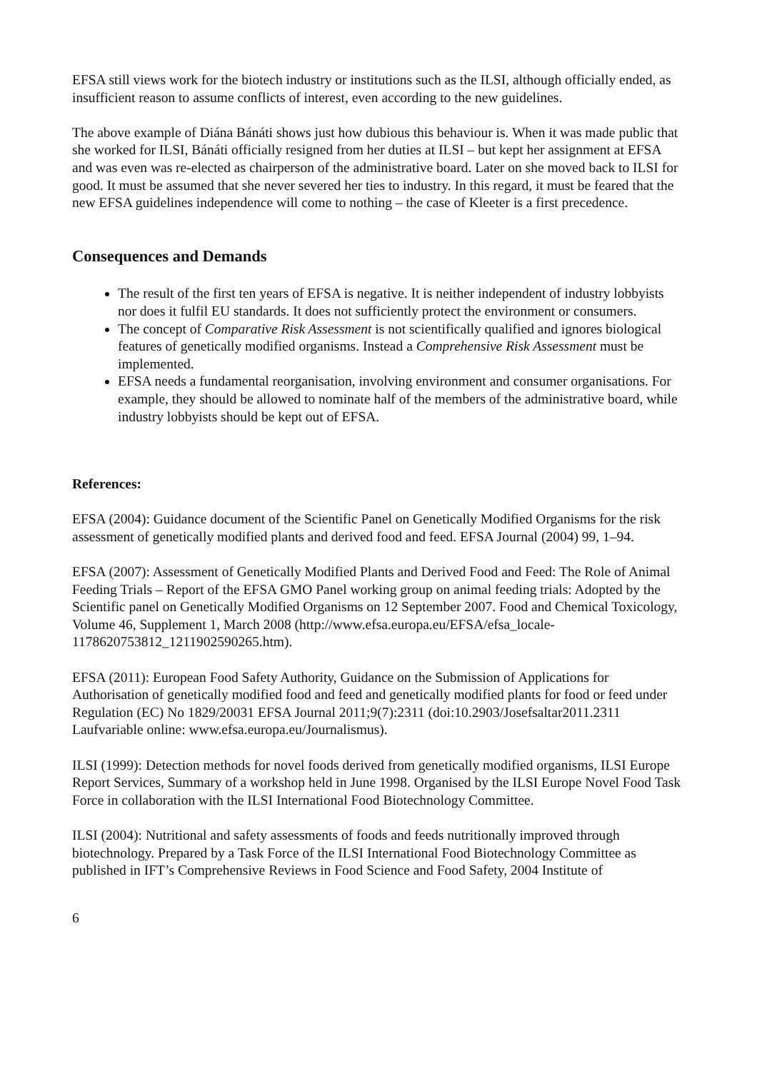EFSA still views work for the biotech industry or institutions such as the ILSI, although officially ended, as insufficient reason to assume conflicts of interest, even according to the new guidelines.
The above example of Diána Bánáti shows just how dubious this behaviour is. When it was made public that she worked for ILSI, Bánáti officially resigned from her duties at ILSI – but kept her assignment at EFSA and was even was re-elected as chairperson of the administrative board. Later on she moved back to ILSI for good. It must be assumed that she never severed her ties to industry. In this regard, it must be feared that the new EFSA guidelines independence will come to nothing – the case of Kleeter is a first precedence.
Consequences and Demands
The result of the first ten years of EFSA is negative. It is neither independent of industry lobbyists nor does it fulfil EU standards. It does not sufficiently protect the environment or consumers.
The concept of Comparative Risk Assessment is not scientifically qualified and ignores biological features of genetically modified organisms. Instead a Comprehensive Risk Assessment must be implemented.
EFSA needs a fundamental reorganisation, involving environment and consumer organisations. For example, they should be allowed to nominate half of the members of the administrative board, while industry lobbyists should be kept out of EFSA.
References:
EFSA (2004): Guidance document of the Scientific Panel on Genetically Modified Organisms for the risk assessment of genetically modified plants and derived food and feed. EFSA Journal (2004) 99, 1–94.
EFSA (2007): Assessment of Genetically Modified Plants and Derived Food and Feed: The Role of Animal Feeding Trials – Report of the EFSA GMO Panel working group on animal feeding trials: Adopted by the Scientific panel on Genetically Modified Organisms on 12 September 2007. Food and Chemical Toxicology, Volume 46, Supplement 1, March 2008 (http://www.efsa.europa.eu/EFSA/efsa_locale-1178620753812_1211902590265.htm).
EFSA (2011): European Food Safety Authority, Guidance on the Submission of Applications for Authorisation of genetically modified food and feed and genetically modified plants for food or feed under Regulation (EC) No 1829/20031 EFSA Journal 2011;9(7):2311 (doi:10.2903/Josefsaltar2011.2311 Laufvariable online: www.efsa.europa.eu/Journalismus).
ILSI (1999): Detection methods for novel foods derived from genetically modified organisms, ILSI Europe Report Services, Summary of a workshop held in June 1998. Organised by the ILSI Europe Novel Food Task Force in collaboration with the ILSI International Food Biotechnology Committee.
ILSI (2004): Nutritional and safety assessments of foods and feeds nutritionally improved through biotechnology. Prepared by a Task Force of the ILSI International Food Biotechnology Committee as published in IFT’s Comprehensive Reviews in Food Science and Food Safety, 2004 Institute of
6